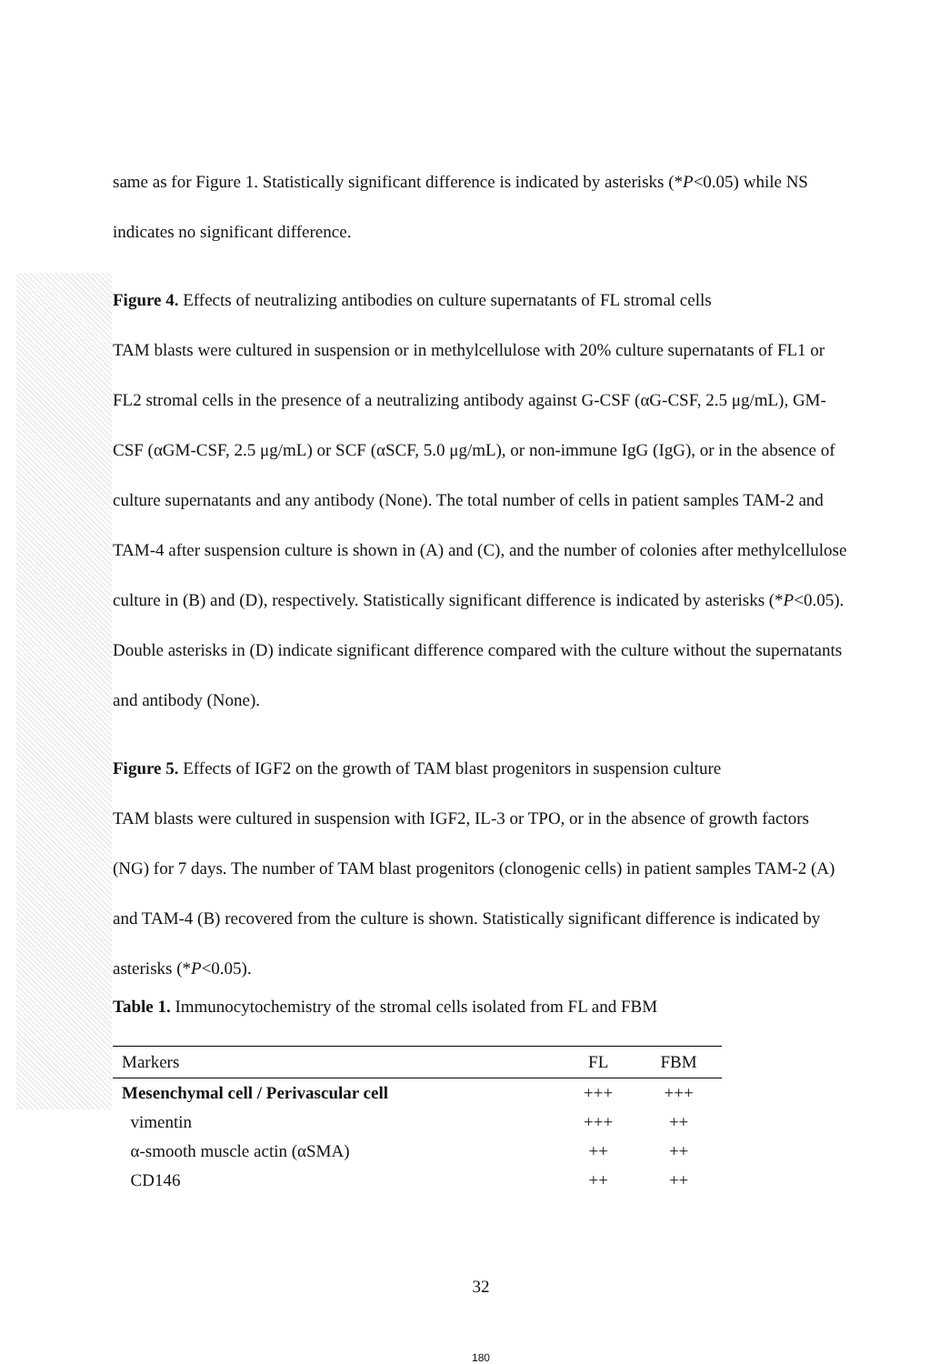same as for Figure 1. Statistically significant difference is indicated by asterisks (*P<0.05) while NS indicates no significant difference.
Figure 4. Effects of neutralizing antibodies on culture supernatants of FL stromal cells
TAM blasts were cultured in suspension or in methylcellulose with 20% culture supernatants of FL1 or FL2 stromal cells in the presence of a neutralizing antibody against G-CSF (αG-CSF, 2.5 μg/mL), GM-CSF (αGM-CSF, 2.5 μg/mL) or SCF (αSCF, 5.0 μg/mL), or non-immune IgG (IgG), or in the absence of culture supernatants and any antibody (None). The total number of cells in patient samples TAM-2 and TAM-4 after suspension culture is shown in (A) and (C), and the number of colonies after methylcellulose culture in (B) and (D), respectively. Statistically significant difference is indicated by asterisks (*P<0.05). Double asterisks in (D) indicate significant difference compared with the culture without the supernatants and antibody (None).
Figure 5. Effects of IGF2 on the growth of TAM blast progenitors in suspension culture
TAM blasts were cultured in suspension with IGF2, IL-3 or TPO, or in the absence of growth factors (NG) for 7 days. The number of TAM blast progenitors (clonogenic cells) in patient samples TAM-2 (A) and TAM-4 (B) recovered from the culture is shown. Statistically significant difference is indicated by asterisks (*P<0.05).
Table 1. Immunocytochemistry of the stromal cells isolated from FL and FBM
| Markers | FL | FBM |
| --- | --- | --- |
| Mesenchymal cell / Perivascular cell | +++ | +++ |
| vimentin | +++ | ++ |
| α-smooth muscle actin (αSMA) | ++ | ++ |
| CD146 | ++ | ++ |
32
180